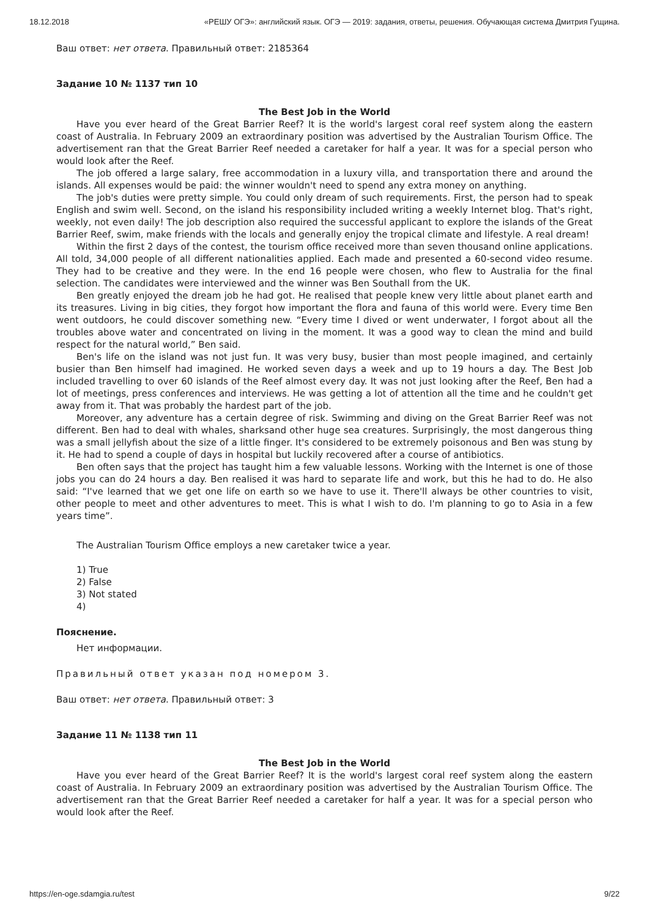18.12.2018 «РЕШУ ОГЭ»: английский язык. ОГЭ — 2019: задания, ответы, решения. Обучающая система Дмитрия Гущина.
Ваш ответ: нет ответа. Правильный ответ: 2185364
Задание 10 № 1137 тип 10
The Best Job in the World
Have you ever heard of the Great Barrier Reef? It is the world's largest coral reef system along the eastern coast of Australia. In February 2009 an extraordinary position was advertised by the Australian Tourism Office. The advertisement ran that the Great Barrier Reef needed a caretaker for half a year. It was for a special person who would look after the Reef.
The job offered a large salary, free accommodation in a luxury villa, and transportation there and around the islands. All expenses would be paid: the winner wouldn't need to spend any extra money on anything.
The job's duties were pretty simple. You could only dream of such requirements. First, the person had to speak English and swim well. Second, on the island his responsibility included writing a weekly Internet blog. That's right, weekly, not even daily! The job description also required the successful applicant to explore the islands of the Great Barrier Reef, swim, make friends with the locals and generally enjoy the tropical climate and lifestyle. A real dream!
Within the first 2 days of the contest, the tourism office received more than seven thousand online applications. All told, 34,000 people of all different nationalities applied. Each made and presented a 60-second video resume. They had to be creative and they were. In the end 16 people were chosen, who flew to Australia for the final selection. The candidates were interviewed and the winner was Ben Southall from the UK.
Ben greatly enjoyed the dream job he had got. He realised that people knew very little about planet earth and its treasures. Living in big cities, they forgot how important the flora and fauna of this world were. Every time Ben went outdoors, he could discover something new. “Every time I dived or went underwater, I forgot about all the troubles above water and concentrated on living in the moment. It was a good way to clean the mind and build respect for the natural world,” Ben said.
Ben's life on the island was not just fun. It was very busy, busier than most people imagined, and certainly busier than Ben himself had imagined. He worked seven days a week and up to 19 hours a day. The Best Job included travelling to over 60 islands of the Reef almost every day. It was not just looking after the Reef, Ben had a lot of meetings, press conferences and interviews. He was getting a lot of attention all the time and he couldn't get away from it. That was probably the hardest part of the job.
Moreover, any adventure has a certain degree of risk. Swimming and diving on the Great Barrier Reef was not different. Ben had to deal with whales, sharksand other huge sea creatures. Surprisingly, the most dangerous thing was a small jellyfish about the size of a little finger. It's considered to be extremely poisonous and Ben was stung by it. He had to spend a couple of days in hospital but luckily recovered after a course of antibiotics.
Ben often says that the project has taught him a few valuable lessons. Working with the Internet is one of those jobs you can do 24 hours a day. Ben realised it was hard to separate life and work, but this he had to do. He also said: “I've learned that we get one life on earth so we have to use it. There'll always be other countries to visit, other people to meet and other adventures to meet. This is what I wish to do. I'm planning to go to Asia in a few years time”.
The Australian Tourism Office employs a new caretaker twice a year.
1) True
2) False
3) Not stated
4)
Пояснение.
Нет информации.
Правильный ответ указан под номером 3.
Ваш ответ: нет ответа. Правильный ответ: 3
Задание 11 № 1138 тип 11
The Best Job in the World
Have you ever heard of the Great Barrier Reef? It is the world's largest coral reef system along the eastern coast of Australia. In February 2009 an extraordinary position was advertised by the Australian Tourism Office. The advertisement ran that the Great Barrier Reef needed a caretaker for half a year. It was for a special person who would look after the Reef.
https://en-oge.sdamgia.ru/test 9/22